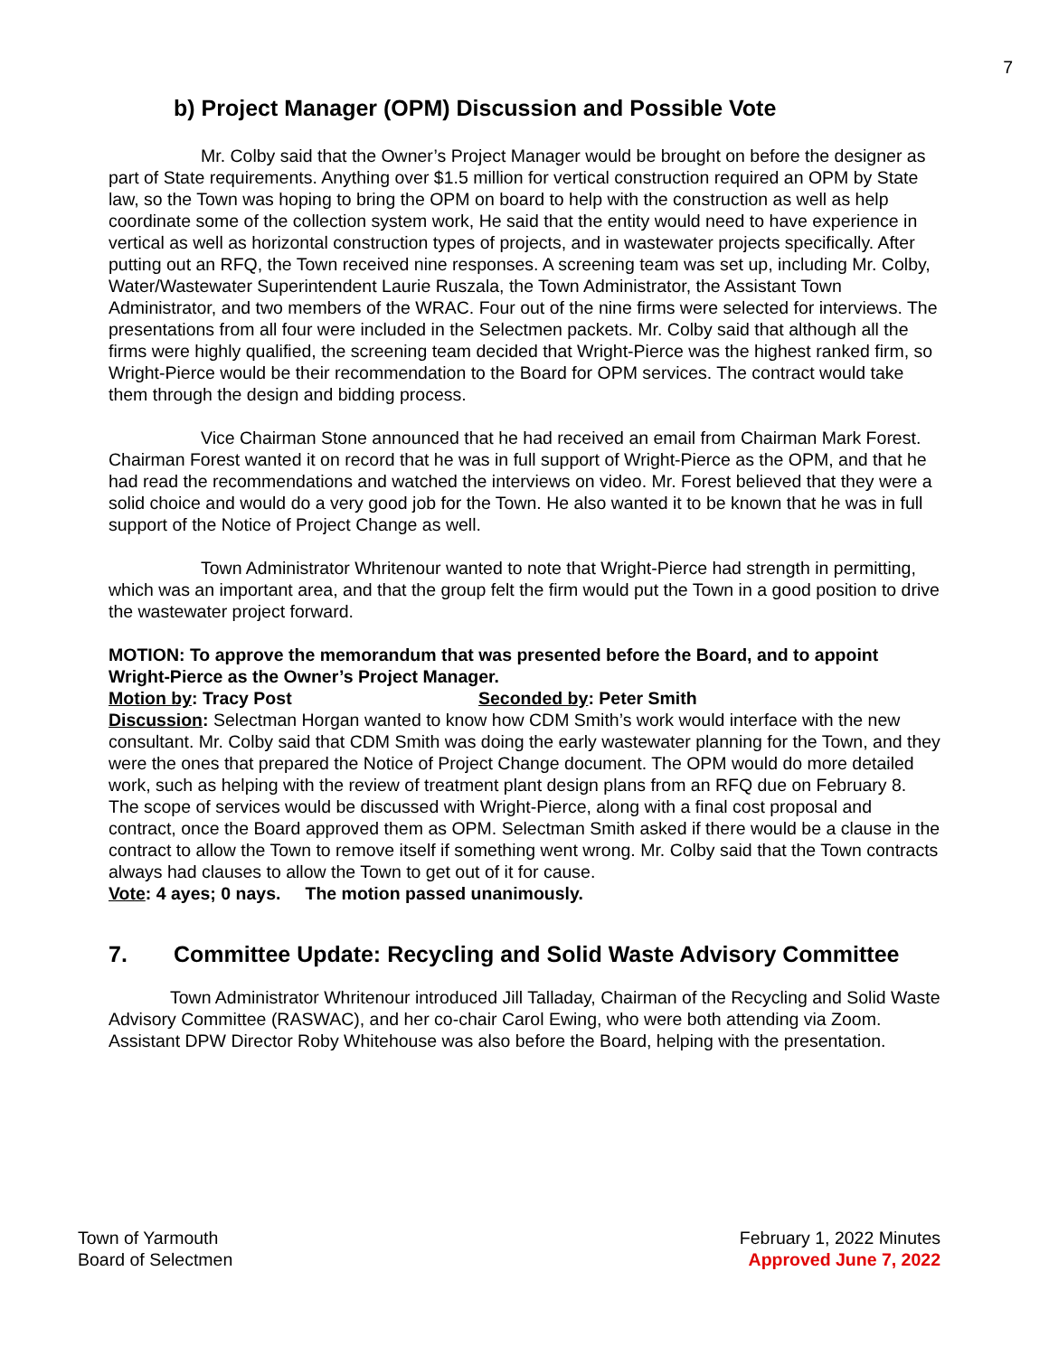7
b) Project Manager (OPM) Discussion and Possible Vote
Mr. Colby said that the Owner’s Project Manager would be brought on before the designer as part of State requirements. Anything over $1.5 million for vertical construction required an OPM by State law, so the Town was hoping to bring the OPM on board to help with the construction as well as help coordinate some of the collection system work, He said that the entity would need to have experience in vertical as well as horizontal construction types of projects, and in wastewater projects specifically. After putting out an RFQ, the Town received nine responses. A screening team was set up, including Mr. Colby, Water/Wastewater Superintendent Laurie Ruszala, the Town Administrator, the Assistant Town Administrator, and two members of the WRAC. Four out of the nine firms were selected for interviews. The presentations from all four were included in the Selectmen packets. Mr. Colby said that although all the firms were highly qualified, the screening team decided that Wright-Pierce was the highest ranked firm, so Wright-Pierce would be their recommendation to the Board for OPM services. The contract would take them through the design and bidding process.
Vice Chairman Stone announced that he had received an email from Chairman Mark Forest. Chairman Forest wanted it on record that he was in full support of Wright-Pierce as the OPM, and that he had read the recommendations and watched the interviews on video. Mr. Forest believed that they were a solid choice and would do a very good job for the Town. He also wanted it to be known that he was in full support of the Notice of Project Change as well.
Town Administrator Whritenour wanted to note that Wright-Pierce had strength in permitting, which was an important area, and that the group felt the firm would put the Town in a good position to drive the wastewater project forward.
MOTION: To approve the memorandum that was presented before the Board, and to appoint Wright-Pierce as the Owner’s Project Manager.
Motion by: Tracy Post Seconded by: Peter Smith
Discussion: Selectman Horgan wanted to know how CDM Smith’s work would interface with the new consultant. Mr. Colby said that CDM Smith was doing the early wastewater planning for the Town, and they were the ones that prepared the Notice of Project Change document. The OPM would do more detailed work, such as helping with the review of treatment plant design plans from an RFQ due on February 8. The scope of services would be discussed with Wright-Pierce, along with a final cost proposal and contract, once the Board approved them as OPM. Selectman Smith asked if there would be a clause in the contract to allow the Town to remove itself if something went wrong. Mr. Colby said that the Town contracts always had clauses to allow the Town to get out of it for cause.
Vote: 4 ayes; 0 nays. The motion passed unanimously.
7. Committee Update: Recycling and Solid Waste Advisory Committee
Town Administrator Whritenour introduced Jill Talladay, Chairman of the Recycling and Solid Waste Advisory Committee (RASWAC), and her co-chair Carol Ewing, who were both attending via Zoom. Assistant DPW Director Roby Whitehouse was also before the Board, helping with the presentation.
Town of Yarmouth
Board of Selectmen
February 1, 2022 Minutes
Approved June 7, 2022